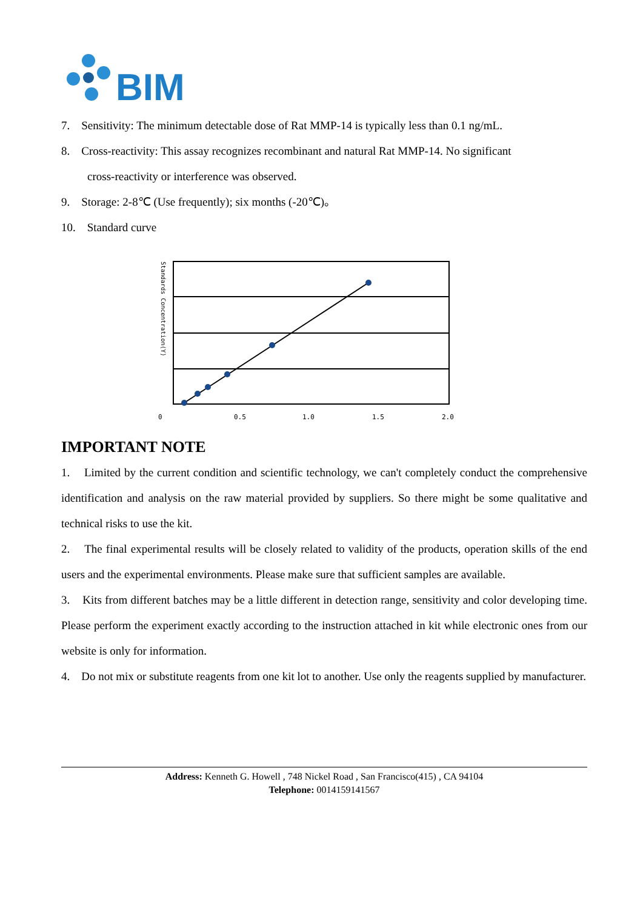BIM
7. Sensitivity: The minimum detectable dose of Rat MMP-14 is typically less than 0.1 ng/mL.
8. Cross-reactivity: This assay recognizes recombinant and natural Rat MMP-14. No significant
cross-reactivity or interference was observed.
9. Storage: 2-8℃ (Use frequently); six months (-20℃)。
10. Standard curve
Standards Concentration(Y)
0
0.5
1.0
1.5
2.0
IMPORTANT NOTE
1. Limited by the current condition and scientific technology, we can't completely conduct the comprehensive identification and analysis on the raw material provided by suppliers. So there might be some qualitative and technical risks to use the kit.
2. The final experimental results will be closely related to validity of the products, operation skills of the end users and the experimental environments. Please make sure that sufficient samples are available.
3. Kits from different batches may be a little different in detection range, sensitivity and color developing time. Please perform the experiment exactly according to the instruction attached in kit while electronic ones from our website is only for information.
4. Do not mix or substitute reagents from one kit lot to another. Use only the reagents supplied by manufacturer.
Address: Kenneth G. Howell , 748 Nickel Road , San Francisco(415) , CA 94104
Telephone: 0014159141567